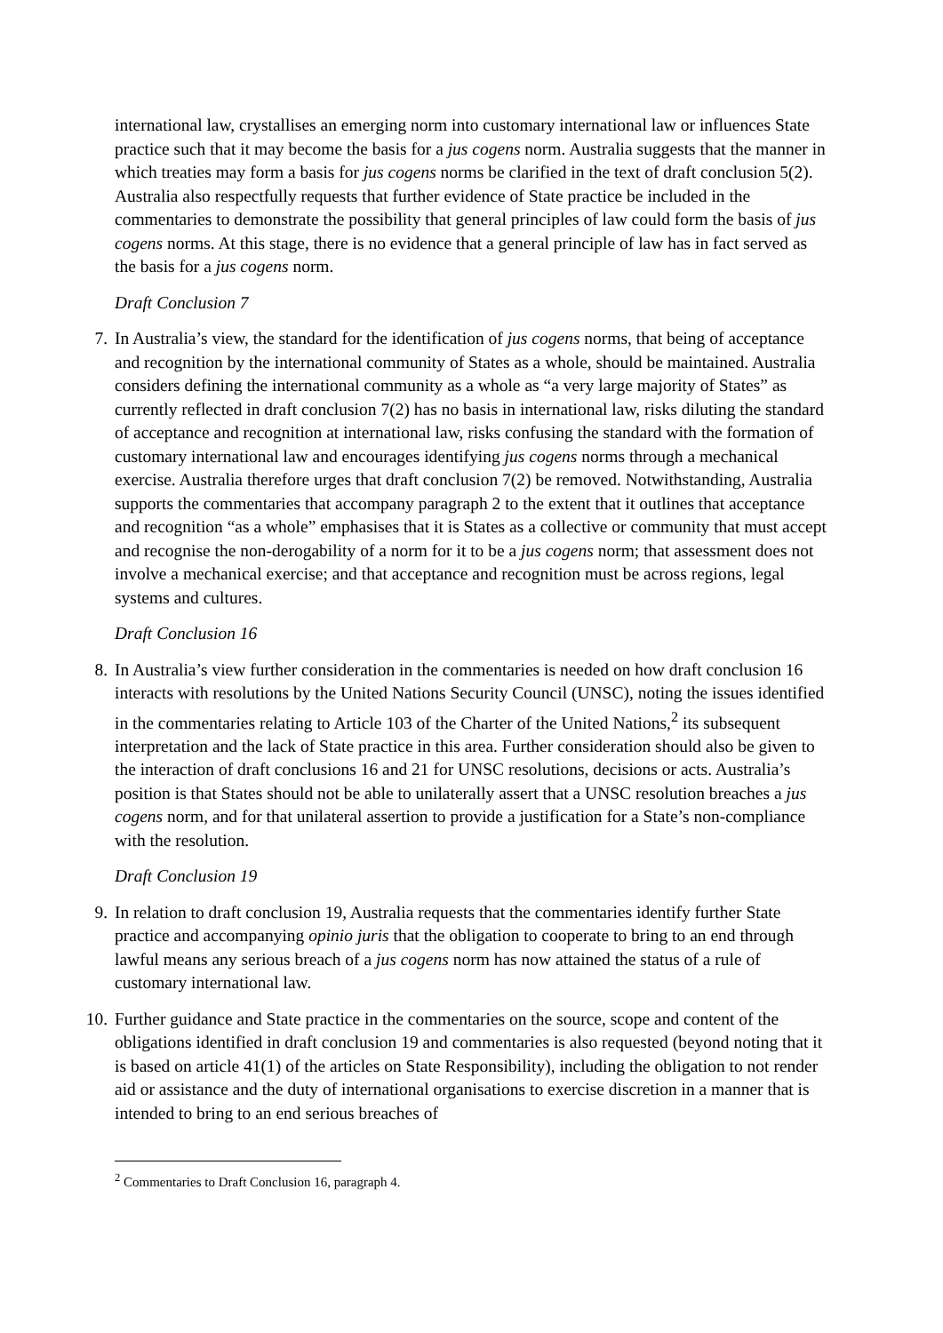international law, crystallises an emerging norm into customary international law or influences State practice such that it may become the basis for a jus cogens norm. Australia suggests that the manner in which treaties may form a basis for jus cogens norms be clarified in the text of draft conclusion 5(2). Australia also respectfully requests that further evidence of State practice be included in the commentaries to demonstrate the possibility that general principles of law could form the basis of jus cogens norms. At this stage, there is no evidence that a general principle of law has in fact served as the basis for a jus cogens norm.
Draft Conclusion 7
7. In Australia’s view, the standard for the identification of jus cogens norms, that being of acceptance and recognition by the international community of States as a whole, should be maintained. Australia considers defining the international community as a whole as “a very large majority of States” as currently reflected in draft conclusion 7(2) has no basis in international law, risks diluting the standard of acceptance and recognition at international law, risks confusing the standard with the formation of customary international law and encourages identifying jus cogens norms through a mechanical exercise. Australia therefore urges that draft conclusion 7(2) be removed. Notwithstanding, Australia supports the commentaries that accompany paragraph 2 to the extent that it outlines that acceptance and recognition “as a whole” emphasises that it is States as a collective or community that must accept and recognise the non-derogability of a norm for it to be a jus cogens norm; that assessment does not involve a mechanical exercise; and that acceptance and recognition must be across regions, legal systems and cultures.
Draft Conclusion 16
8. In Australia’s view further consideration in the commentaries is needed on how draft conclusion 16 interacts with resolutions by the United Nations Security Council (UNSC), noting the issues identified in the commentaries relating to Article 103 of the Charter of the United Nations,<sup>2</sup> its subsequent interpretation and the lack of State practice in this area. Further consideration should also be given to the interaction of draft conclusions 16 and 21 for UNSC resolutions, decisions or acts. Australia’s position is that States should not be able to unilaterally assert that a UNSC resolution breaches a jus cogens norm, and for that unilateral assertion to provide a justification for a State’s non-compliance with the resolution.
Draft Conclusion 19
9. In relation to draft conclusion 19, Australia requests that the commentaries identify further State practice and accompanying opinio juris that the obligation to cooperate to bring to an end through lawful means any serious breach of a jus cogens norm has now attained the status of a rule of customary international law.
10. Further guidance and State practice in the commentaries on the source, scope and content of the obligations identified in draft conclusion 19 and commentaries is also requested (beyond noting that it is based on article 41(1) of the articles on State Responsibility), including the obligation to not render aid or assistance and the duty of international organisations to exercise discretion in a manner that is intended to bring to an end serious breaches of
<sup>2</sup> Commentaries to Draft Conclusion 16, paragraph 4.